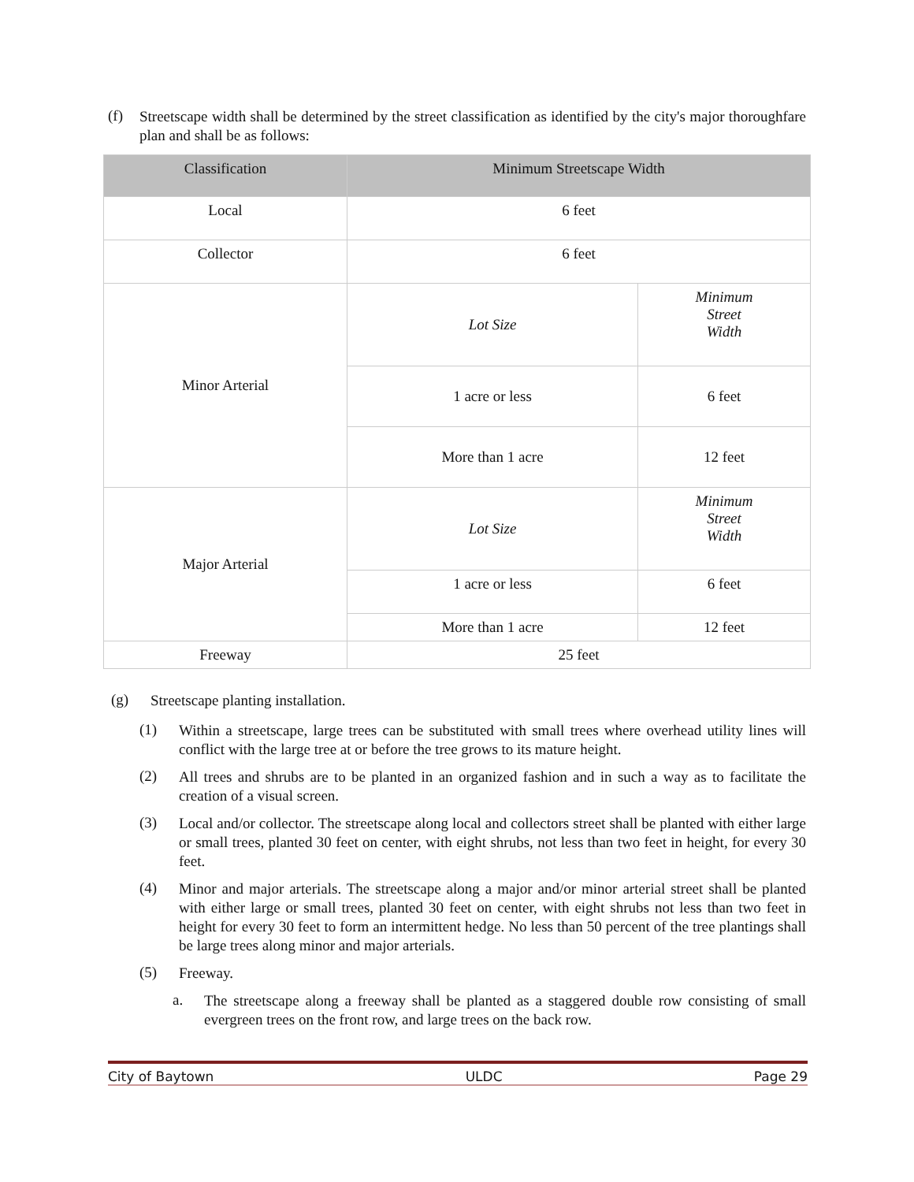(f)
Streetscape width shall be determined by the street classification as identified by the city's major thoroughfare plan and shall be as follows:
| Classification | Minimum Streetscape Width | |
| --- | --- | --- |
| Local | 6 feet | |
| Collector | 6 feet | |
| Minor Arterial | Lot Size | Minimum Street Width |
| | 1 acre or less | 6 feet |
| | More than 1 acre | 12 feet |
| Major Arterial | Lot Size | Minimum Street Width |
| | 1 acre or less | 6 feet |
| | More than 1 acre | 12 feet |
| Freeway | 25 feet | |
(g)
Streetscape planting installation.
(1)
Within a streetscape, large trees can be substituted with small trees where overhead utility lines will conflict with the large tree at or before the tree grows to its mature height.
(2)
All trees and shrubs are to be planted in an organized fashion and in such a way as to facilitate the creation of a visual screen.
(3)
Local and/or collector. The streetscape along local and collectors street shall be planted with either large or small trees, planted 30 feet on center, with eight shrubs, not less than two feet in height, for every 30 feet.
(4)
Minor and major arterials. The streetscape along a major and/or minor arterial street shall be planted with either large or small trees, planted 30 feet on center, with eight shrubs not less than two feet in height for every 30 feet to form an intermittent hedge. No less than 50 percent of the tree plantings shall be large trees along minor and major arterials.
(5)
Freeway.
a.
The streetscape along a freeway shall be planted as a staggered double row consisting of small evergreen trees on the front row, and large trees on the back row.
City of Baytown ULDC Page 29